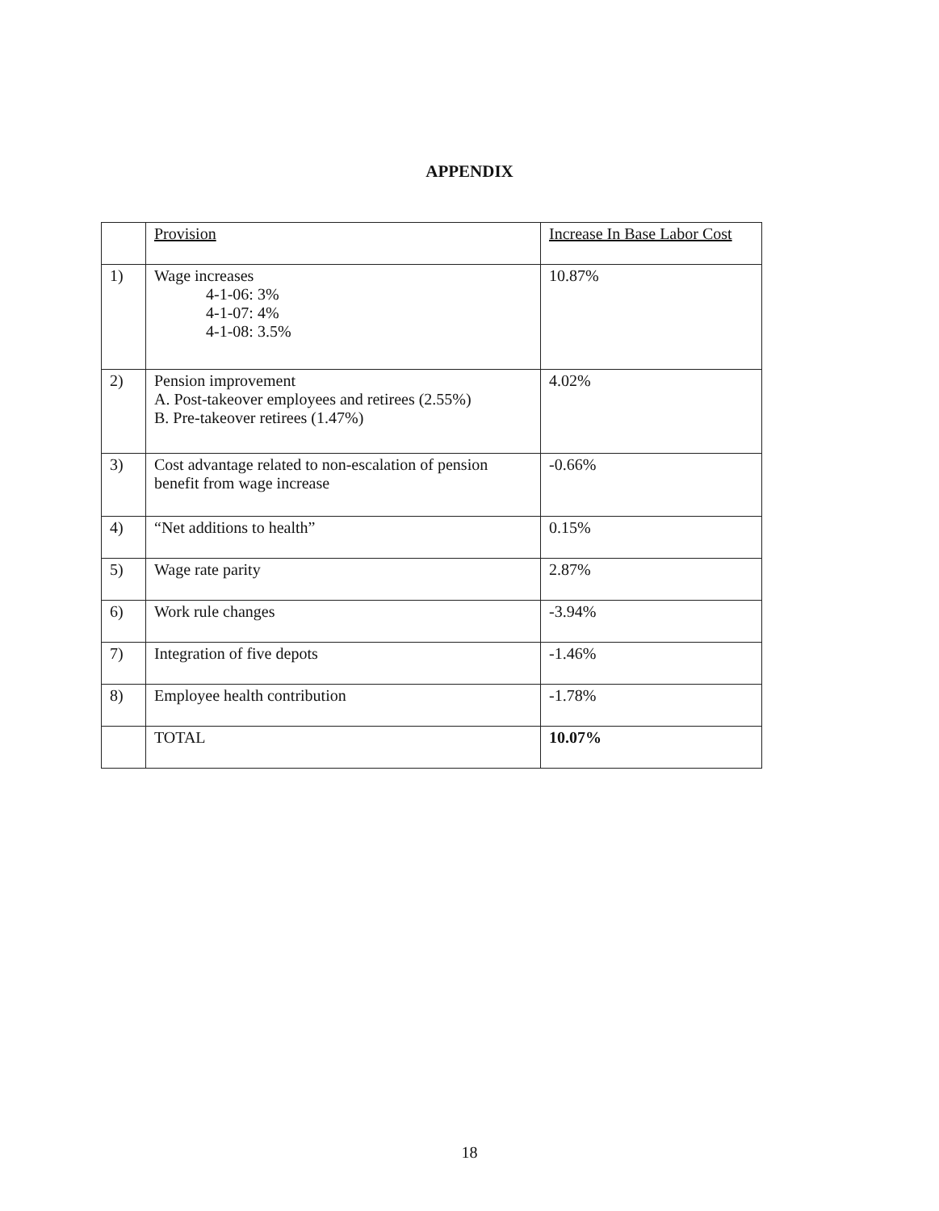APPENDIX
| | Provision | Increase In Base Labor Cost |
| 1) | Wage increases 4-1-06: 3% 4-1-07: 4% 4-1-08: 3.5% | 10.87% |
| 2) | Pension improvement A. Post-takeover employees and retirees (2.55%) B. Pre-takeover retirees (1.47%) | 4.02% |
| 3) | Cost advantage related to non-escalation of pension benefit from wage increase | -0.66% |
| 4) | “Net additions to health” | 0.15% |
| 5) | Wage rate parity | 2.87% |
| 6) | Work rule changes | -3.94% |
| 7) | Integration of five depots | -1.46% |
| 8) | Employee health contribution | -1.78% |
| | TOTAL | 10.07% |
18